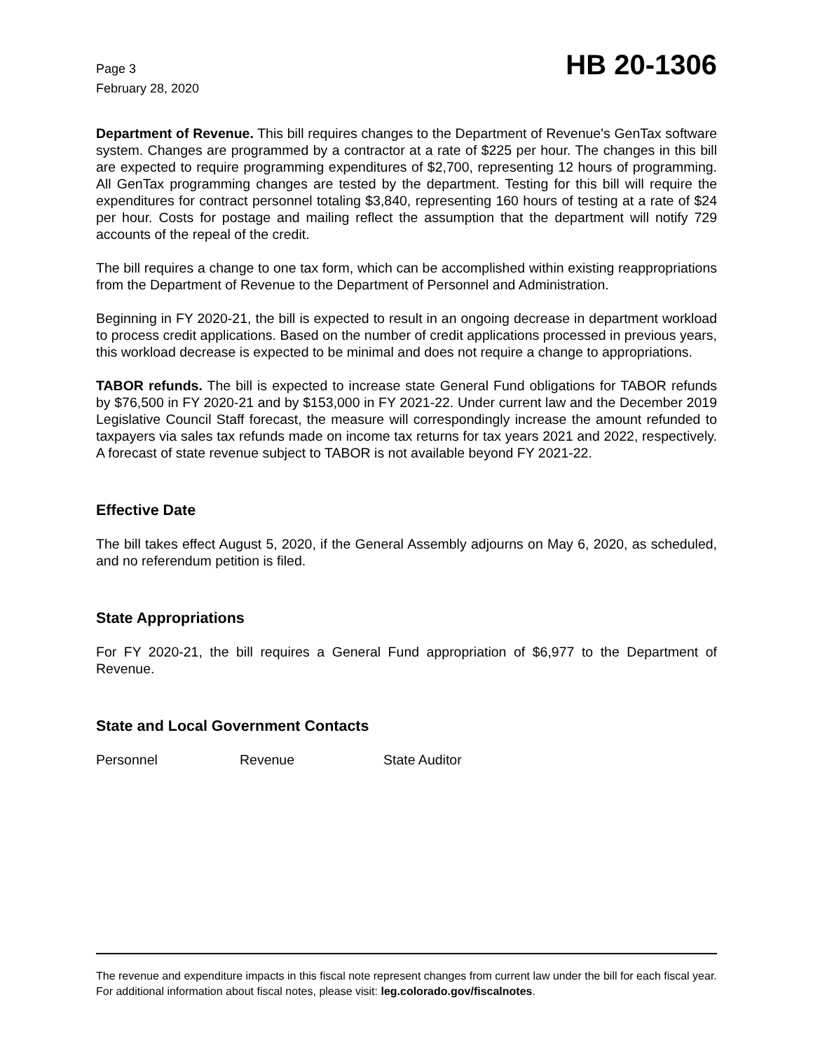Page 3
February 28, 2020
HB 20-1306
Department of Revenue. This bill requires changes to the Department of Revenue's GenTax software system. Changes are programmed by a contractor at a rate of $225 per hour. The changes in this bill are expected to require programming expenditures of $2,700, representing 12 hours of programming. All GenTax programming changes are tested by the department. Testing for this bill will require the expenditures for contract personnel totaling $3,840, representing 160 hours of testing at a rate of $24 per hour. Costs for postage and mailing reflect the assumption that the department will notify 729 accounts of the repeal of the credit.
The bill requires a change to one tax form, which can be accomplished within existing reappropriations from the Department of Revenue to the Department of Personnel and Administration.
Beginning in FY 2020-21, the bill is expected to result in an ongoing decrease in department workload to process credit applications. Based on the number of credit applications processed in previous years, this workload decrease is expected to be minimal and does not require a change to appropriations.
TABOR refunds. The bill is expected to increase state General Fund obligations for TABOR refunds by $76,500 in FY 2020-21 and by $153,000 in FY 2021-22. Under current law and the December 2019 Legislative Council Staff forecast, the measure will correspondingly increase the amount refunded to taxpayers via sales tax refunds made on income tax returns for tax years 2021 and 2022, respectively. A forecast of state revenue subject to TABOR is not available beyond FY 2021-22.
Effective Date
The bill takes effect August 5, 2020, if the General Assembly adjourns on May 6, 2020, as scheduled, and no referendum petition is filed.
State Appropriations
For FY 2020-21, the bill requires a General Fund appropriation of $6,977 to the Department of Revenue.
State and Local Government Contacts
Personnel Revenue State Auditor
The revenue and expenditure impacts in this fiscal note represent changes from current law under the bill for each fiscal year. For additional information about fiscal notes, please visit: leg.colorado.gov/fiscalnotes.